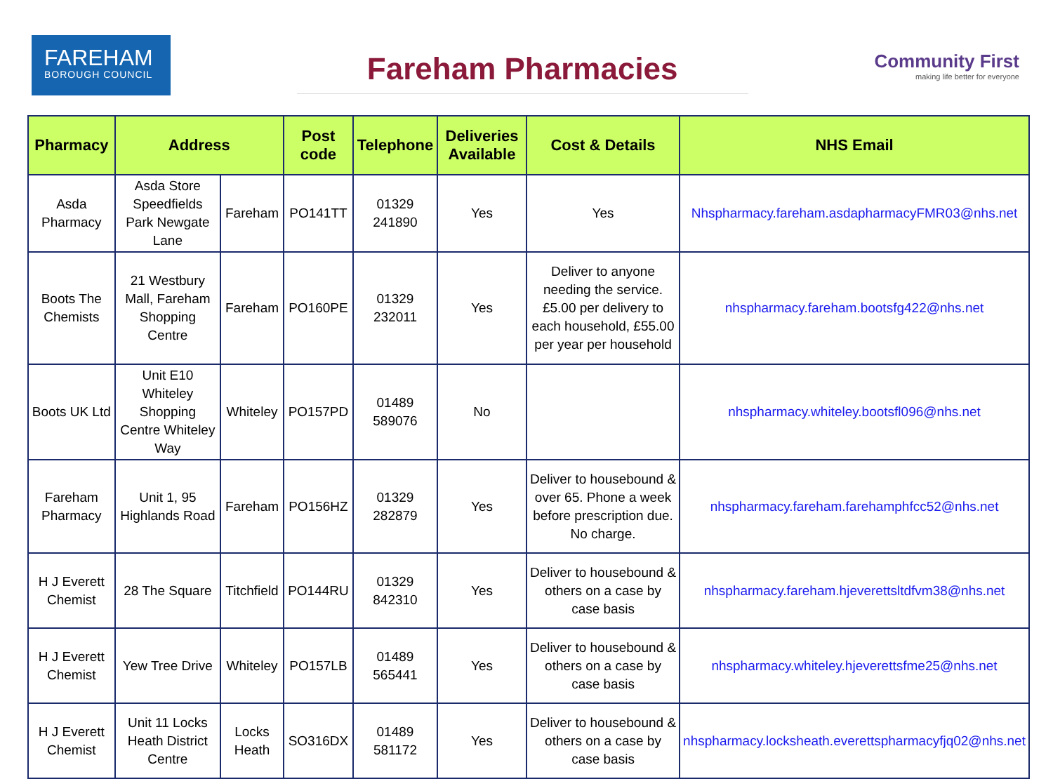FAREHAM
BOROUGH COUNCIL
Fareham Pharmacies
Community First
making life better for everyone
| Pharmacy | Address | | Post code | Telephone | Deliveries Available | Cost & Details | NHS Email |
| --- | --- | --- | --- | --- | --- | --- | --- |
| Asda Pharmacy | Asda Store Speedfields Park Newgate Lane | Fareham | PO141TT | 01329 241890 | Yes | Yes | Nhspharmacy.fareham.asdapharmacyFMR03@nhs.net |
| Boots The Chemists | 21 Westbury Mall, Fareham Shopping Centre | Fareham | PO160PE | 01329 232011 | Yes | Deliver to anyone needing the service. £5.00 per delivery to each household, £55.00 per year per household | nhspharmacy.fareham.bootsfg422@nhs.net |
| Boots UK Ltd | Unit E10 Whiteley Shopping Centre Whiteley Way | Whiteley | PO157PD | 01489 589076 | No | | nhspharmacy.whiteley.bootsfl096@nhs.net |
| Fareham Pharmacy | Unit 1, 95 Highlands Road | Fareham | PO156HZ | 01329 282879 | Yes | Deliver to housebound & over 65. Phone a week before prescription due. No charge. | nhspharmacy.fareham.farehamphfcc52@nhs.net |
| H J Everett Chemist | 28 The Square | Titchfield | PO144RU | 01329 842310 | Yes | Deliver to housebound & others on a case by case basis | nhspharmacy.fareham.hjeverettsltdfvm38@nhs.net |
| H J Everett Chemist | Yew Tree Drive | Whiteley | PO157LB | 01489 565441 | Yes | Deliver to housebound & others on a case by case basis | nhspharmacy.whiteley.hjeverettsfme25@nhs.net |
| H J Everett Chemist | Unit 11 Locks Heath District Centre | Locks Heath | SO316DX | 01489 581172 | Yes | Deliver to housebound & others on a case by case basis | nhspharmacy.locksheath.everettspharmacyfjq02@nhs.net |